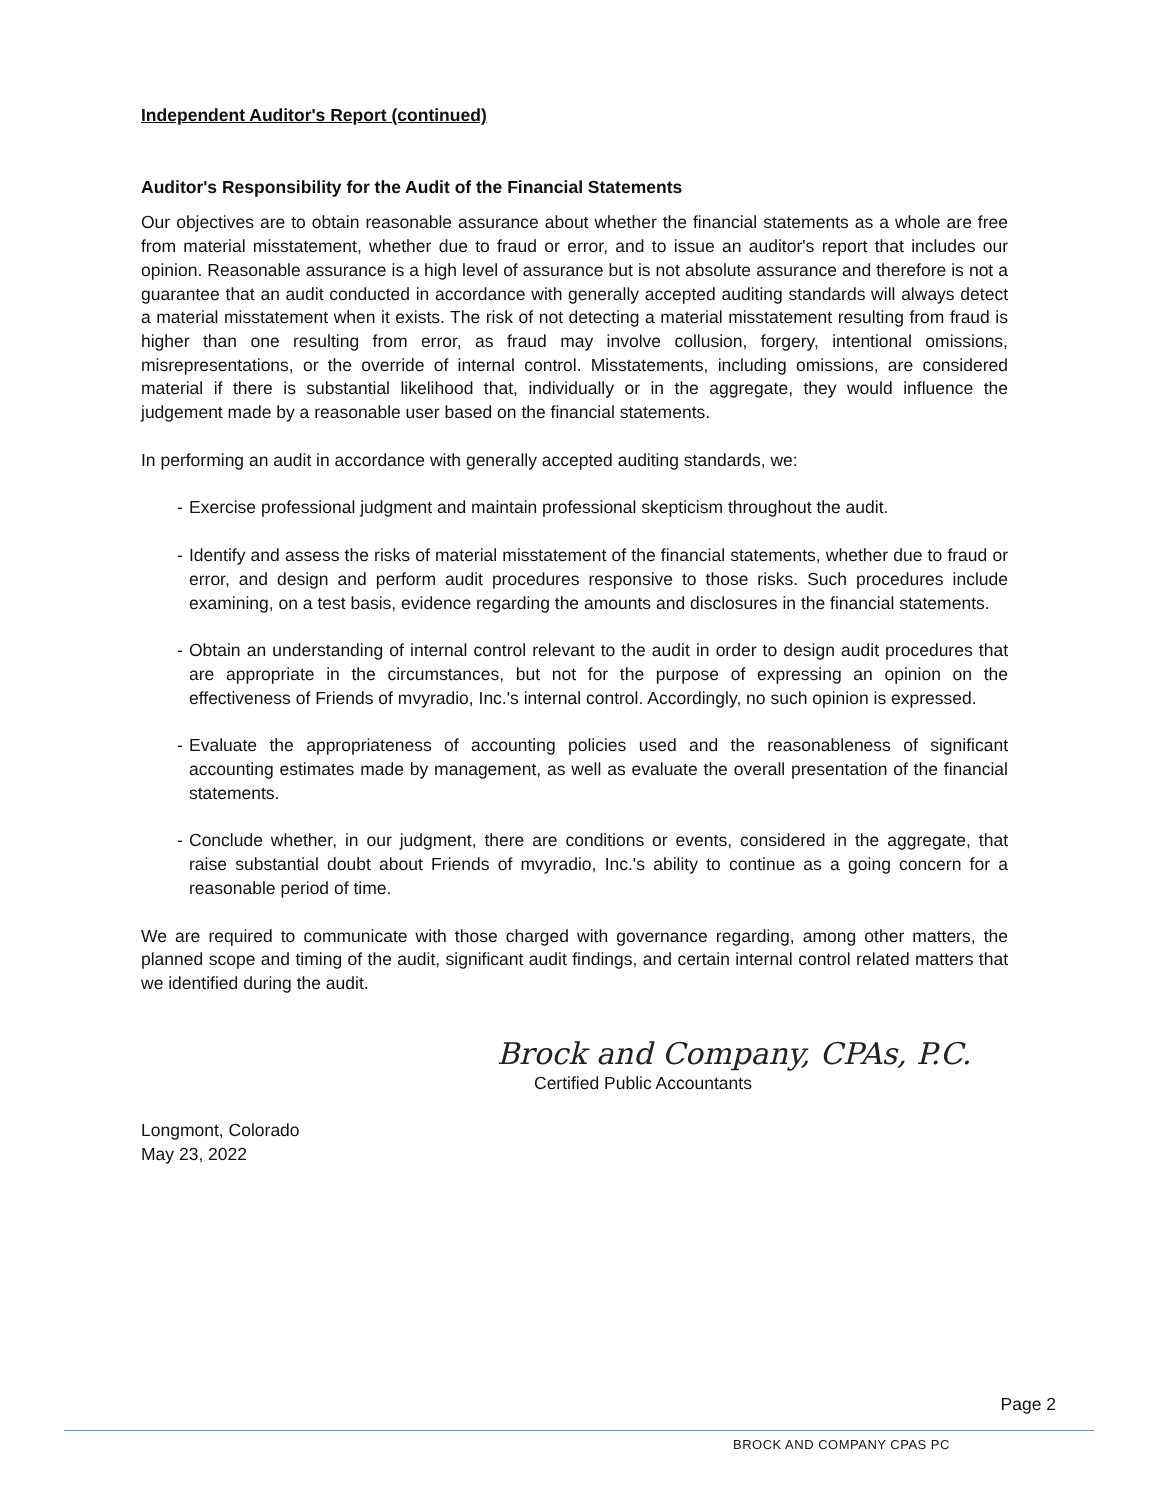Independent Auditor's Report (continued)
Auditor's Responsibility for the Audit of the Financial Statements
Our objectives are to obtain reasonable assurance about whether the financial statements as a whole are free from material misstatement, whether due to fraud or error, and to issue an auditor's report that includes our opinion. Reasonable assurance is a high level of assurance but is not absolute assurance and therefore is not a guarantee that an audit conducted in accordance with generally accepted auditing standards will always detect a material misstatement when it exists. The risk of not detecting a material misstatement resulting from fraud is higher than one resulting from error, as fraud may involve collusion, forgery, intentional omissions, misrepresentations, or the override of internal control. Misstatements, including omissions, are considered material if there is substantial likelihood that, individually or in the aggregate, they would influence the judgement made by a reasonable user based on the financial statements.
In performing an audit in accordance with generally accepted auditing standards, we:
- Exercise professional judgment and maintain professional skepticism throughout the audit.
- Identify and assess the risks of material misstatement of the financial statements, whether due to fraud or error, and design and perform audit procedures responsive to those risks. Such procedures include examining, on a test basis, evidence regarding the amounts and disclosures in the financial statements.
- Obtain an understanding of internal control relevant to the audit in order to design audit procedures that are appropriate in the circumstances, but not for the purpose of expressing an opinion on the effectiveness of Friends of mvyradio, Inc.'s internal control. Accordingly, no such opinion is expressed.
- Evaluate the appropriateness of accounting policies used and the reasonableness of significant accounting estimates made by management, as well as evaluate the overall presentation of the financial statements.
- Conclude whether, in our judgment, there are conditions or events, considered in the aggregate, that raise substantial doubt about Friends of mvyradio, Inc.'s ability to continue as a going concern for a reasonable period of time.
We are required to communicate with those charged with governance regarding, among other matters, the planned scope and timing of the audit, significant audit findings, and certain internal control related matters that we identified during the audit.
Brock and Company, CPAs, P.C.
Certified Public Accountants
Longmont, Colorado
May 23, 2022
Page 2
BROCK AND COMPANY CPAS PC